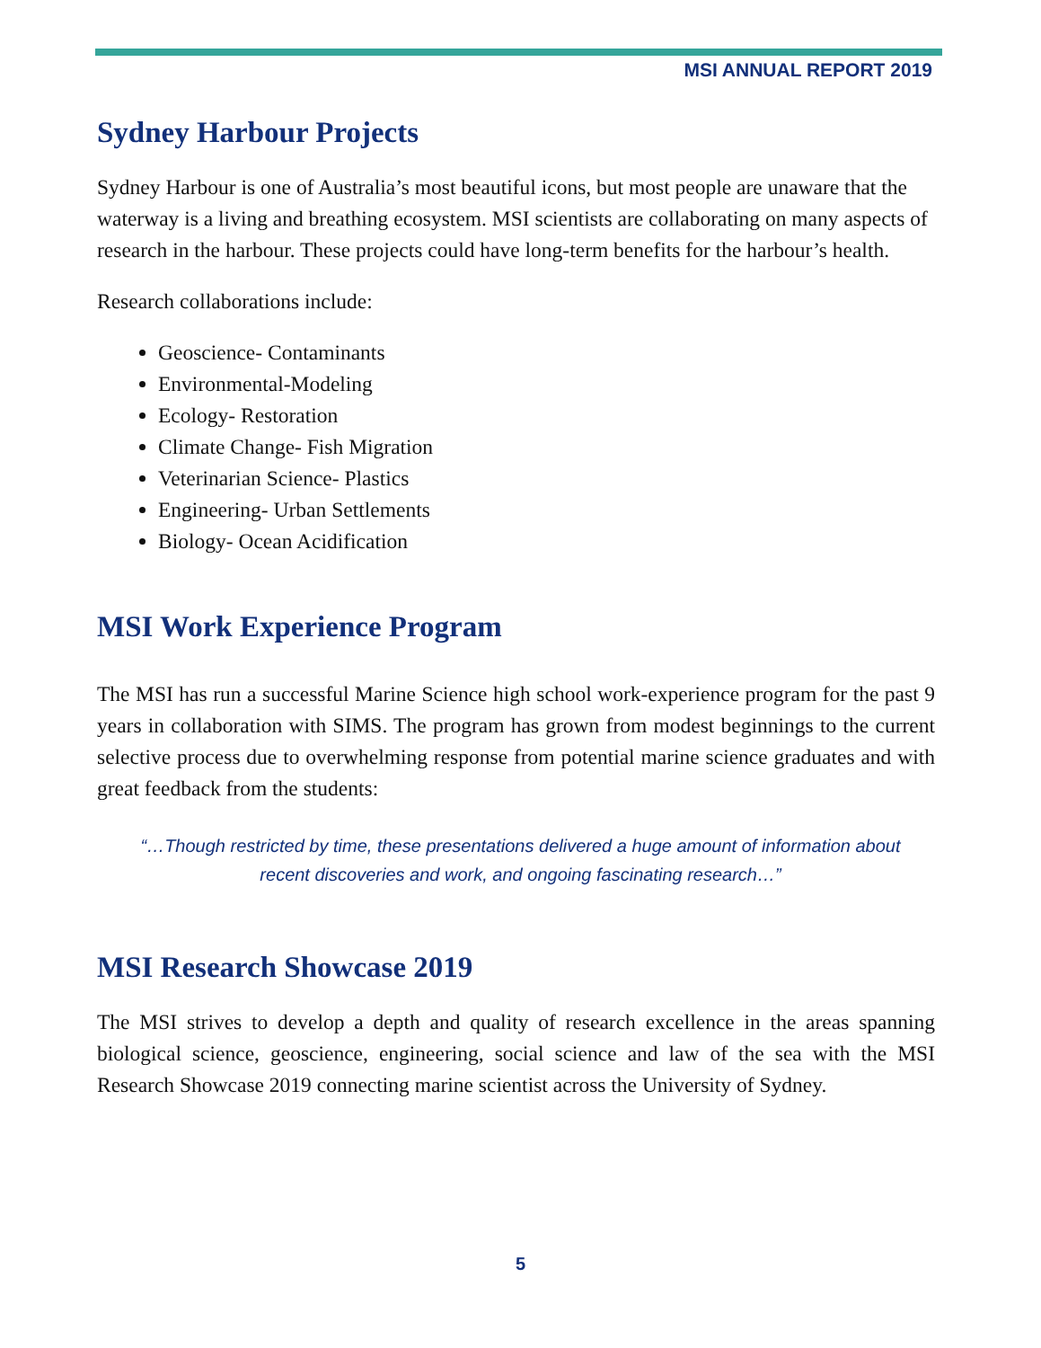MSI ANNUAL REPORT 2019
Sydney Harbour Projects
Sydney Harbour is one of Australia’s most beautiful icons, but most people are unaware that the waterway is a living and breathing ecosystem. MSI scientists are collaborating on many aspects of research in the harbour. These projects could have long-term benefits for the harbour’s health.
Research collaborations include:
Geoscience- Contaminants
Environmental-Modeling
Ecology- Restoration
Climate Change- Fish Migration
Veterinarian Science- Plastics
Engineering- Urban Settlements
Biology- Ocean Acidification
MSI Work Experience Program
The MSI has run a successful Marine Science high school work-experience program for the past 9 years in collaboration with SIMS. The program has grown from modest beginnings to the current selective process due to overwhelming response from potential marine science graduates and with great feedback from the students:
“…Though restricted by time, these presentations delivered a huge amount of information about recent discoveries and work, and ongoing fascinating research…”
MSI Research Showcase 2019
The MSI strives to develop a depth and quality of research excellence in the areas spanning biological science, geoscience, engineering, social science and law of the sea with the MSI Research Showcase 2019 connecting marine scientist across the University of Sydney.
5